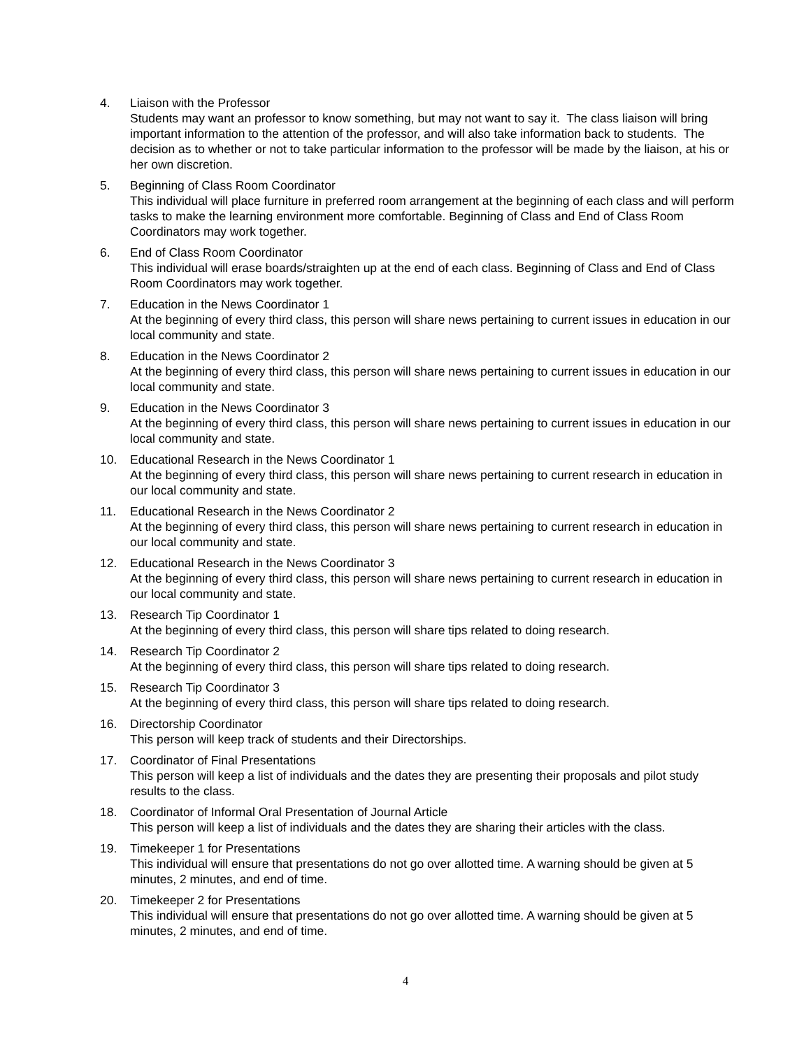4. Liaison with the Professor
Students may want an professor to know something, but may not want to say it. The class liaison will bring important information to the attention of the professor, and will also take information back to students. The decision as to whether or not to take particular information to the professor will be made by the liaison, at his or her own discretion.
5. Beginning of Class Room Coordinator
This individual will place furniture in preferred room arrangement at the beginning of each class and will perform tasks to make the learning environment more comfortable. Beginning of Class and End of Class Room Coordinators may work together.
6. End of Class Room Coordinator
This individual will erase boards/straighten up at the end of each class. Beginning of Class and End of Class Room Coordinators may work together.
7. Education in the News Coordinator 1
At the beginning of every third class, this person will share news pertaining to current issues in education in our local community and state.
8. Education in the News Coordinator 2
At the beginning of every third class, this person will share news pertaining to current issues in education in our local community and state.
9. Education in the News Coordinator 3
At the beginning of every third class, this person will share news pertaining to current issues in education in our local community and state.
10. Educational Research in the News Coordinator 1
At the beginning of every third class, this person will share news pertaining to current research in education in our local community and state.
11. Educational Research in the News Coordinator 2
At the beginning of every third class, this person will share news pertaining to current research in education in our local community and state.
12. Educational Research in the News Coordinator 3
At the beginning of every third class, this person will share news pertaining to current research in education in our local community and state.
13. Research Tip Coordinator 1
At the beginning of every third class, this person will share tips related to doing research.
14. Research Tip Coordinator 2
At the beginning of every third class, this person will share tips related to doing research.
15. Research Tip Coordinator 3
At the beginning of every third class, this person will share tips related to doing research.
16. Directorship Coordinator
This person will keep track of students and their Directorships.
17. Coordinator of Final Presentations
This person will keep a list of individuals and the dates they are presenting their proposals and pilot study results to the class.
18. Coordinator of Informal Oral Presentation of Journal Article
This person will keep a list of individuals and the dates they are sharing their articles with the class.
19. Timekeeper 1 for Presentations
This individual will ensure that presentations do not go over allotted time. A warning should be given at 5 minutes, 2 minutes, and end of time.
20. Timekeeper 2 for Presentations
This individual will ensure that presentations do not go over allotted time. A warning should be given at 5 minutes, 2 minutes, and end of time.
4